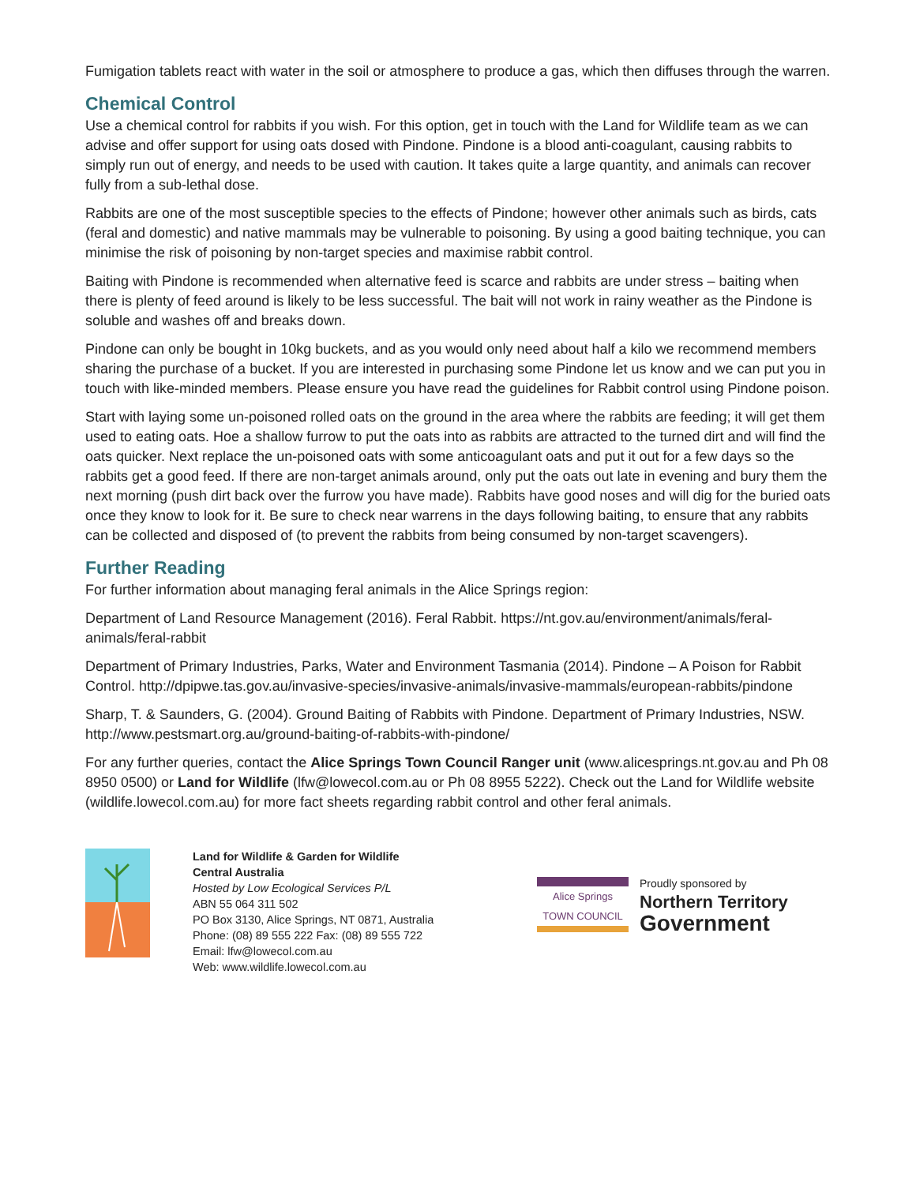Fumigation tablets react with water in the soil or atmosphere to produce a gas, which then diffuses through the warren.
Chemical Control
Use a chemical control for rabbits if you wish. For this option, get in touch with the Land for Wildlife team as we can advise and offer support for using oats dosed with Pindone. Pindone is a blood anti-coagulant, causing rabbits to simply run out of energy, and needs to be used with caution. It takes quite a large quantity, and animals can recover fully from a sub-lethal dose.
Rabbits are one of the most susceptible species to the effects of Pindone; however other animals such as birds, cats (feral and domestic) and native mammals may be vulnerable to poisoning. By using a good baiting technique, you can minimise the risk of poisoning by non-target species and maximise rabbit control.
Baiting with Pindone is recommended when alternative feed is scarce and rabbits are under stress – baiting when there is plenty of feed around is likely to be less successful. The bait will not work in rainy weather as the Pindone is soluble and washes off and breaks down.
Pindone can only be bought in 10kg buckets, and as you would only need about half a kilo we recommend members sharing the purchase of a bucket. If you are interested in purchasing some Pindone let us know and we can put you in touch with like-minded members. Please ensure you have read the guidelines for Rabbit control using Pindone poison.
Start with laying some un-poisoned rolled oats on the ground in the area where the rabbits are feeding; it will get them used to eating oats. Hoe a shallow furrow to put the oats into as rabbits are attracted to the turned dirt and will find the oats quicker. Next replace the un-poisoned oats with some anticoagulant oats and put it out for a few days so the rabbits get a good feed. If there are non-target animals around, only put the oats out late in evening and bury them the next morning (push dirt back over the furrow you have made). Rabbits have good noses and will dig for the buried oats once they know to look for it. Be sure to check near warrens in the days following baiting, to ensure that any rabbits can be collected and disposed of (to prevent the rabbits from being consumed by non-target scavengers).
Further Reading
For further information about managing feral animals in the Alice Springs region:
Department of Land Resource Management (2016). Feral Rabbit. https://nt.gov.au/environment/animals/feral-animals/feral-rabbit
Department of Primary Industries, Parks, Water and Environment Tasmania (2014). Pindone – A Poison for Rabbit Control. http://dpipwe.tas.gov.au/invasive-species/invasive-animals/invasive-mammals/european-rabbits/pindone
Sharp, T. & Saunders, G. (2004). Ground Baiting of Rabbits with Pindone. Department of Primary Industries, NSW. http://www.pestsmart.org.au/ground-baiting-of-rabbits-with-pindone/
For any further queries, contact the Alice Springs Town Council Ranger unit (www.alicesprings.nt.gov.au and Ph 08 8950 0500) or Land for Wildlife (lfw@lowecol.com.au or Ph 08 8955 5222). Check out the Land for Wildlife website (wildlife.lowecol.com.au) for more fact sheets regarding rabbit control and other feral animals.
Land for Wildlife & Garden for Wildlife
Central Australia
Hosted by Low Ecological Services P/L
ABN 55 064 311 502
PO Box 3130, Alice Springs, NT 0871, Australia
Phone: (08) 89 555 222 Fax: (08) 89 555 722
Email: lfw@lowecol.com.au
Web: www.wildlife.lowecol.com.au
Alice Springs
TOWN COUNCIL
Proudly sponsored by
Northern Territory
Government